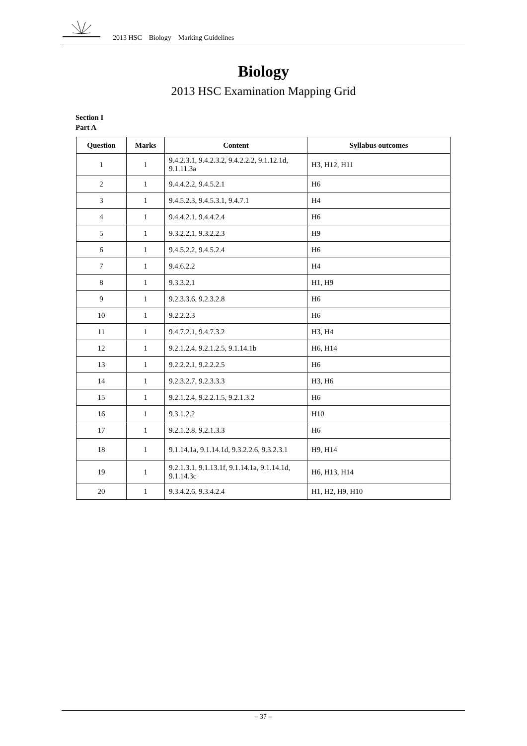2013 HSC Biology Marking Guidelines
Biology
2013 HSC Examination Mapping Grid
Section I
Part A
| Question | Marks | Content | Syllabus outcomes |
| --- | --- | --- | --- |
| 1 | 1 | 9.4.2.3.1, 9.4.2.3.2, 9.4.2.2.2, 9.1.12.1d, 9.1.11.3a | H3, H12, H11 |
| 2 | 1 | 9.4.4.2.2, 9.4.5.2.1 | H6 |
| 3 | 1 | 9.4.5.2.3, 9.4.5.3.1, 9.4.7.1 | H4 |
| 4 | 1 | 9.4.4.2.1, 9.4.4.2.4 | H6 |
| 5 | 1 | 9.3.2.2.1, 9.3.2.2.3 | H9 |
| 6 | 1 | 9.4.5.2.2, 9.4.5.2.4 | H6 |
| 7 | 1 | 9.4.6.2.2 | H4 |
| 8 | 1 | 9.3.3.2.1 | H1, H9 |
| 9 | 1 | 9.2.3.3.6, 9.2.3.2.8 | H6 |
| 10 | 1 | 9.2.2.2.3 | H6 |
| 11 | 1 | 9.4.7.2.1, 9.4.7.3.2 | H3, H4 |
| 12 | 1 | 9.2.1.2.4, 9.2.1.2.5, 9.1.14.1b | H6, H14 |
| 13 | 1 | 9.2.2.2.1, 9.2.2.2.5 | H6 |
| 14 | 1 | 9.2.3.2.7, 9.2.3.3.3 | H3, H6 |
| 15 | 1 | 9.2.1.2.4, 9.2.2.1.5, 9.2.1.3.2 | H6 |
| 16 | 1 | 9.3.1.2.2 | H10 |
| 17 | 1 | 9.2.1.2.8, 9.2.1.3.3 | H6 |
| 18 | 1 | 9.1.14.1a, 9.1.14.1d, 9.3.2.2.6, 9.3.2.3.1 | H9, H14 |
| 19 | 1 | 9.2.1.3.1, 9.1.13.1f, 9.1.14.1a, 9.1.14.1d, 9.1.14.3c | H6, H13, H14 |
| 20 | 1 | 9.3.4.2.6, 9.3.4.2.4 | H1, H2, H9, H10 |
– 37 –